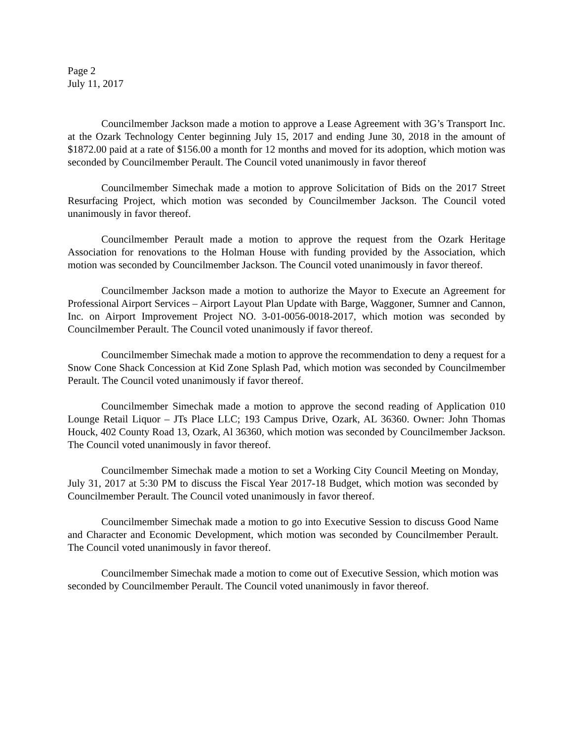Page 2
July 11, 2017
Councilmember Jackson made a motion to approve a Lease Agreement with 3G’s Transport Inc. at the Ozark Technology Center beginning July 15, 2017 and ending June 30, 2018 in the amount of $1872.00 paid at a rate of $156.00 a month for 12 months and moved for its adoption, which motion was seconded by Councilmember Perault. The Council voted unanimously in favor thereof
Councilmember Simechak made a motion to approve Solicitation of Bids on the 2017 Street Resurfacing Project, which motion was seconded by Councilmember Jackson. The Council voted unanimously in favor thereof.
Councilmember Perault made a motion to approve the request from the Ozark Heritage Association for renovations to the Holman House with funding provided by the Association, which motion was seconded by Councilmember Jackson. The Council voted unanimously in favor thereof.
Councilmember Jackson made a motion to authorize the Mayor to Execute an Agreement for Professional Airport Services – Airport Layout Plan Update with Barge, Waggoner, Sumner and Cannon, Inc. on Airport Improvement Project NO. 3-01-0056-0018-2017, which motion was seconded by Councilmember Perault. The Council voted unanimously if favor thereof.
Councilmember Simechak made a motion to approve the recommendation to deny a request for a Snow Cone Shack Concession at Kid Zone Splash Pad, which motion was seconded by Councilmember Perault. The Council voted unanimously if favor thereof.
Councilmember Simechak made a motion to approve the second reading of Application 010 Lounge Retail Liquor – JTs Place LLC; 193 Campus Drive, Ozark, AL 36360. Owner: John Thomas Houck, 402 County Road 13, Ozark, Al 36360, which motion was seconded by Councilmember Jackson. The Council voted unanimously in favor thereof.
Councilmember Simechak made a motion to set a Working City Council Meeting on Monday, July 31, 2017 at 5:30 PM to discuss the Fiscal Year 2017-18 Budget, which motion was seconded by Councilmember Perault. The Council voted unanimously in favor thereof.
Councilmember Simechak made a motion to go into Executive Session to discuss Good Name and Character and Economic Development, which motion was seconded by Councilmember Perault. The Council voted unanimously in favor thereof.
Councilmember Simechak made a motion to come out of Executive Session, which motion was seconded by Councilmember Perault. The Council voted unanimously in favor thereof.